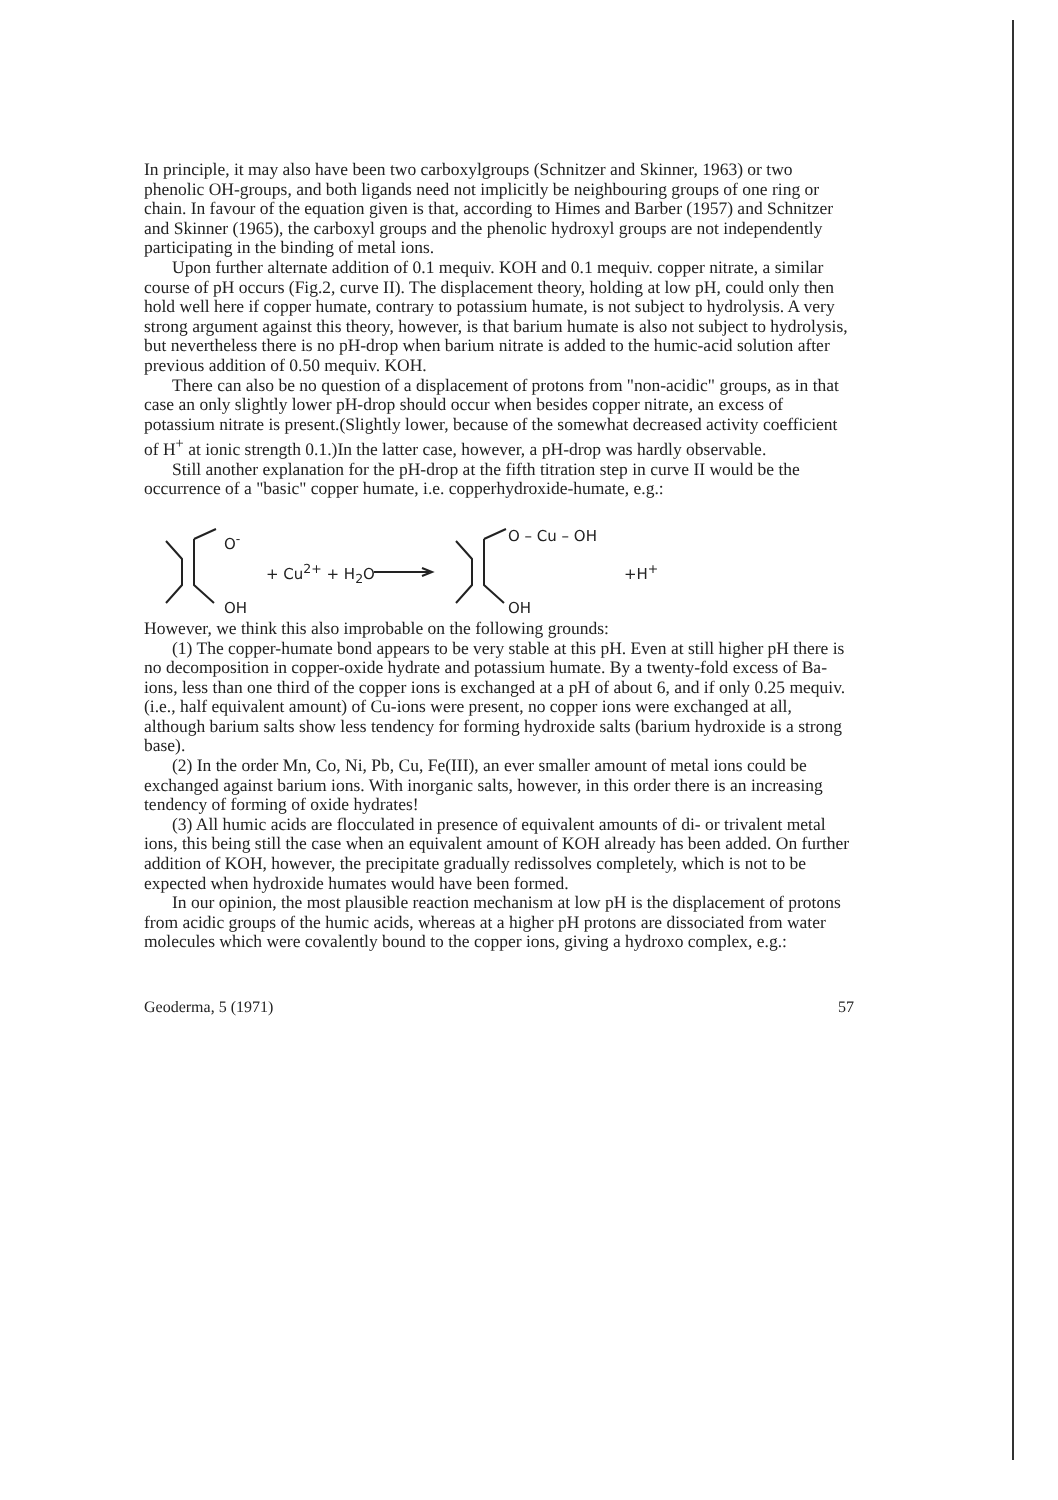In principle, it may also have been two carboxylgroups (Schnitzer and Skinner, 1963) or two phenolic OH-groups, and both ligands need not implicitly be neighbouring groups of one ring or chain. In favour of the equation given is that, according to Himes and Barber (1957) and Schnitzer and Skinner (1965), the carboxyl groups and the phenolic hydroxyl groups are not independently participating in the binding of metal ions.
Upon further alternate addition of 0.1 mequiv. KOH and 0.1 mequiv. copper nitrate, a similar course of pH occurs (Fig.2, curve II). The displacement theory, holding at low pH, could only then hold well here if copper humate, contrary to potassium humate, is not subject to hydrolysis. A very strong argument against this theory, however, is that barium humate is also not subject to hydrolysis, but nevertheless there is no pH-drop when barium nitrate is added to the humic-acid solution after previous addition of 0.50 mequiv. KOH.
There can also be no question of a displacement of protons from "non-acidic" groups, as in that case an only slightly lower pH-drop should occur when besides copper nitrate, an excess of potassium nitrate is present.(Slightly lower, because of the somewhat decreased activity coefficient of H<sup>+</sup> at ionic strength 0.1.)In the latter case, however, a pH-drop was hardly observable.
Still another explanation for the pH-drop at the fifth titration step in curve II would be the occurrence of a "basic" copper humate, i.e. copperhydroxide-humate, e.g.:
O<sup>-</sup>
OH
+ Cu<sup>2+</sup> + H<sub>2</sub>O
O – Cu – OH
OH
+H<sup>+</sup>
However, we think this also improbable on the following grounds:
(1) The copper-humate bond appears to be very stable at this pH. Even at still higher pH there is no decomposition in copper-oxide hydrate and potassium humate. By a twenty-fold excess of Ba-ions, less than one third of the copper ions is exchanged at a pH of about 6, and if only 0.25 mequiv. (i.e., half equivalent amount) of Cu-ions were present, no copper ions were exchanged at all, although barium salts show less tendency for forming hydroxide salts (barium hydroxide is a strong base).
(2) In the order Mn, Co, Ni, Pb, Cu, Fe(III), an ever smaller amount of metal ions could be exchanged against barium ions. With inorganic salts, however, in this order there is an increasing tendency of forming of oxide hydrates!
(3) All humic acids are flocculated in presence of equivalent amounts of di- or trivalent metal ions, this being still the case when an equivalent amount of KOH already has been added. On further addition of KOH, however, the precipitate gradually redissolves completely, which is not to be expected when hydroxide humates would have been formed.
In our opinion, the most plausible reaction mechanism at low pH is the displacement of protons from acidic groups of the humic acids, whereas at a higher pH protons are dissociated from water molecules which were covalently bound to the copper ions, giving a hydroxo complex, e.g.:
Geoderma, 5 (1971) 57